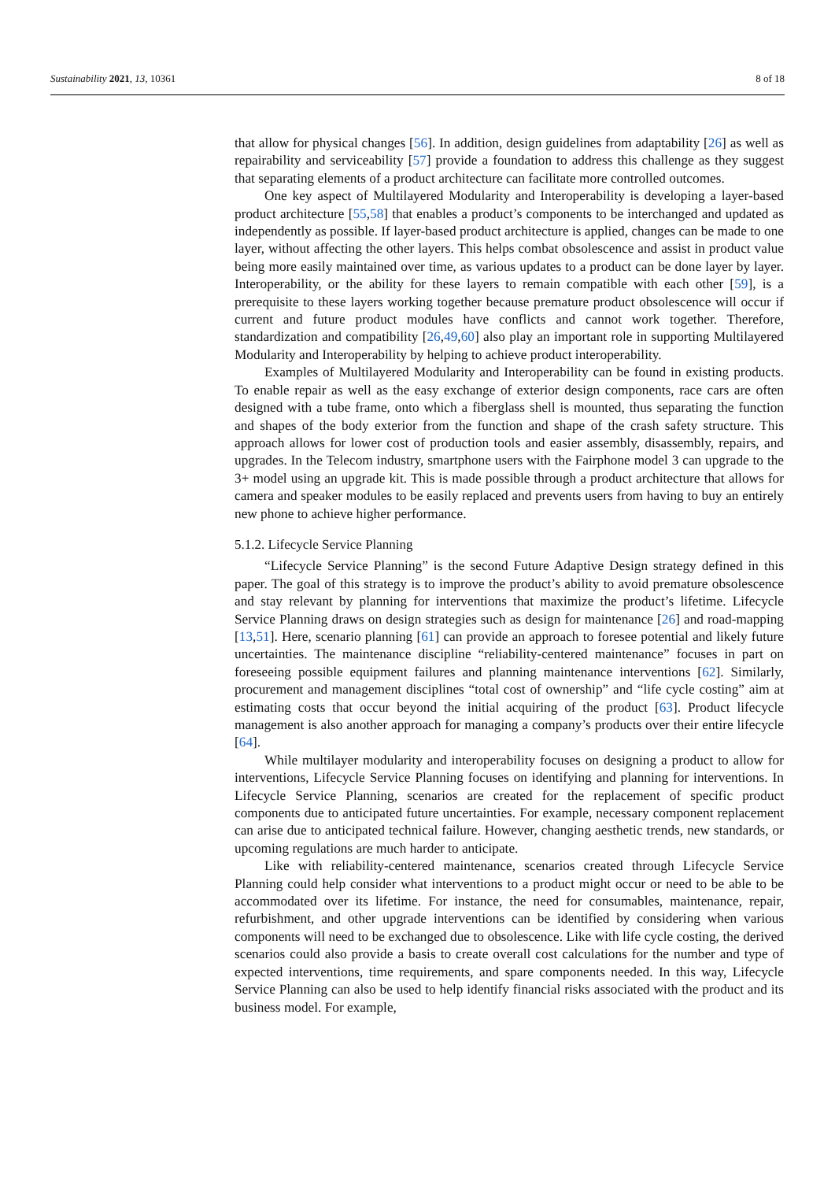Sustainability 2021, 13, 10361 8 of 18
that allow for physical changes [56]. In addition, design guidelines from adaptability [26] as well as repairability and serviceability [57] provide a foundation to address this challenge as they suggest that separating elements of a product architecture can facilitate more controlled outcomes.
One key aspect of Multilayered Modularity and Interoperability is developing a layer-based product architecture [55,58] that enables a product’s components to be interchanged and updated as independently as possible. If layer-based product architecture is applied, changes can be made to one layer, without affecting the other layers. This helps combat obsolescence and assist in product value being more easily maintained over time, as various updates to a product can be done layer by layer. Interoperability, or the ability for these layers to remain compatible with each other [59], is a prerequisite to these layers working together because premature product obsolescence will occur if current and future product modules have conflicts and cannot work together. Therefore, standardization and compatibility [26,49,60] also play an important role in supporting Multilayered Modularity and Interoperability by helping to achieve product interoperability.
Examples of Multilayered Modularity and Interoperability can be found in existing products. To enable repair as well as the easy exchange of exterior design components, race cars are often designed with a tube frame, onto which a fiberglass shell is mounted, thus separating the function and shapes of the body exterior from the function and shape of the crash safety structure. This approach allows for lower cost of production tools and easier assembly, disassembly, repairs, and upgrades. In the Telecom industry, smartphone users with the Fairphone model 3 can upgrade to the 3+ model using an upgrade kit. This is made possible through a product architecture that allows for camera and speaker modules to be easily replaced and prevents users from having to buy an entirely new phone to achieve higher performance.
5.1.2. Lifecycle Service Planning
“Lifecycle Service Planning” is the second Future Adaptive Design strategy defined in this paper. The goal of this strategy is to improve the product’s ability to avoid premature obsolescence and stay relevant by planning for interventions that maximize the product’s lifetime. Lifecycle Service Planning draws on design strategies such as design for maintenance [26] and road-mapping [13,51]. Here, scenario planning [61] can provide an approach to foresee potential and likely future uncertainties. The maintenance discipline “reliability-centered maintenance” focuses in part on foreseeing possible equipment failures and planning maintenance interventions [62]. Similarly, procurement and management disciplines “total cost of ownership” and “life cycle costing” aim at estimating costs that occur beyond the initial acquiring of the product [63]. Product lifecycle management is also another approach for managing a company’s products over their entire lifecycle [64].
While multilayer modularity and interoperability focuses on designing a product to allow for interventions, Lifecycle Service Planning focuses on identifying and planning for interventions. In Lifecycle Service Planning, scenarios are created for the replacement of specific product components due to anticipated future uncertainties. For example, necessary component replacement can arise due to anticipated technical failure. However, changing aesthetic trends, new standards, or upcoming regulations are much harder to anticipate.
Like with reliability-centered maintenance, scenarios created through Lifecycle Service Planning could help consider what interventions to a product might occur or need to be able to be accommodated over its lifetime. For instance, the need for consumables, maintenance, repair, refurbishment, and other upgrade interventions can be identified by considering when various components will need to be exchanged due to obsolescence. Like with life cycle costing, the derived scenarios could also provide a basis to create overall cost calculations for the number and type of expected interventions, time requirements, and spare components needed. In this way, Lifecycle Service Planning can also be used to help identify financial risks associated with the product and its business model. For example,